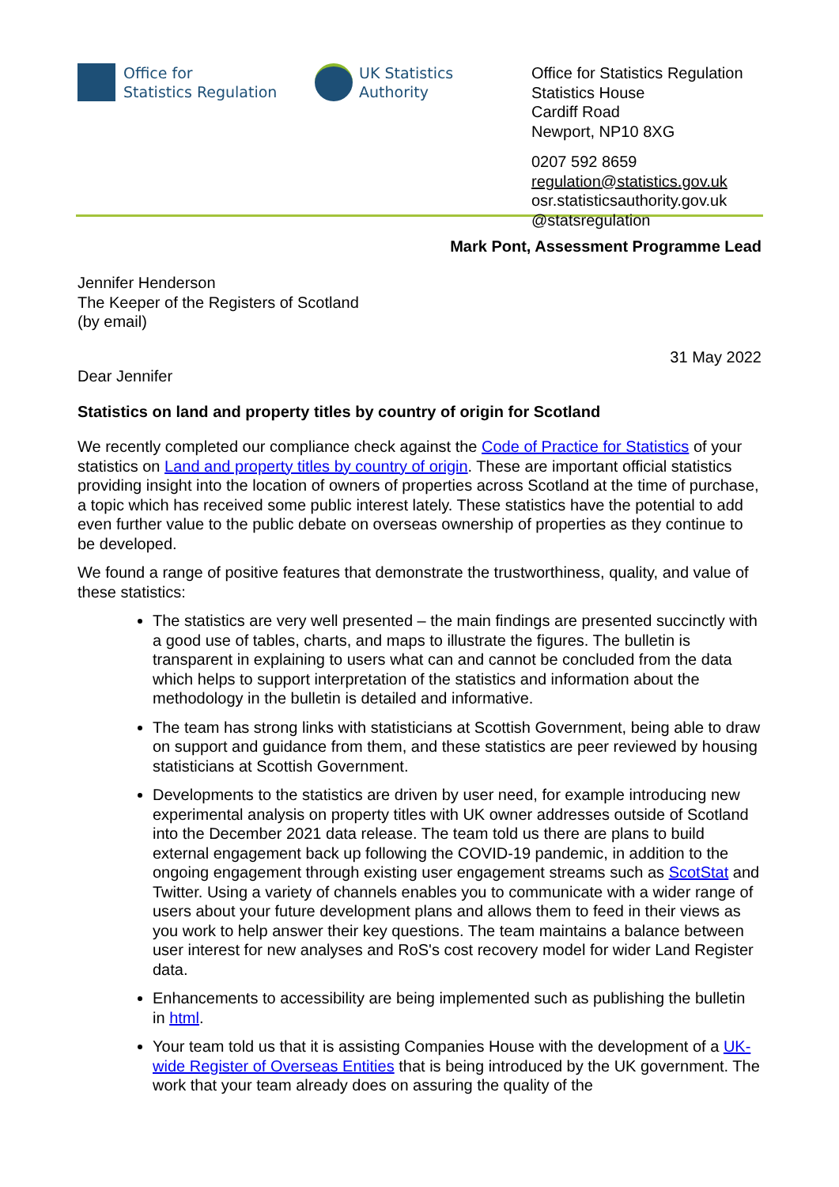Office for
Statistics Regulation
UK Statistics
Authority
Office for Statistics Regulation
Statistics House
Cardiff Road
Newport, NP10 8XG
0207 592 8659
regulation@statistics.gov.uk
osr.statisticsauthority.gov.uk
@statsregulation
Mark Pont, Assessment Programme Lead
Jennifer Henderson
The Keeper of the Registers of Scotland
(by email)
31 May 2022
Dear Jennifer
Statistics on land and property titles by country of origin for Scotland
We recently completed our compliance check against the Code of Practice for Statistics of your statistics on Land and property titles by country of origin. These are important official statistics providing insight into the location of owners of properties across Scotland at the time of purchase, a topic which has received some public interest lately. These statistics have the potential to add even further value to the public debate on overseas ownership of properties as they continue to be developed.
We found a range of positive features that demonstrate the trustworthiness, quality, and value of these statistics:
The statistics are very well presented – the main findings are presented succinctly with a good use of tables, charts, and maps to illustrate the figures. The bulletin is transparent in explaining to users what can and cannot be concluded from the data which helps to support interpretation of the statistics and information about the methodology in the bulletin is detailed and informative.
The team has strong links with statisticians at Scottish Government, being able to draw on support and guidance from them, and these statistics are peer reviewed by housing statisticians at Scottish Government.
Developments to the statistics are driven by user need, for example introducing new experimental analysis on property titles with UK owner addresses outside of Scotland into the December 2021 data release. The team told us there are plans to build external engagement back up following the COVID-19 pandemic, in addition to the ongoing engagement through existing user engagement streams such as ScotStat and Twitter. Using a variety of channels enables you to communicate with a wider range of users about your future development plans and allows them to feed in their views as you work to help answer their key questions. The team maintains a balance between user interest for new analyses and RoS's cost recovery model for wider Land Register data.
Enhancements to accessibility are being implemented such as publishing the bulletin in html.
Your team told us that it is assisting Companies House with the development of a UK-wide Register of Overseas Entities that is being introduced by the UK government. The work that your team already does on assuring the quality of the